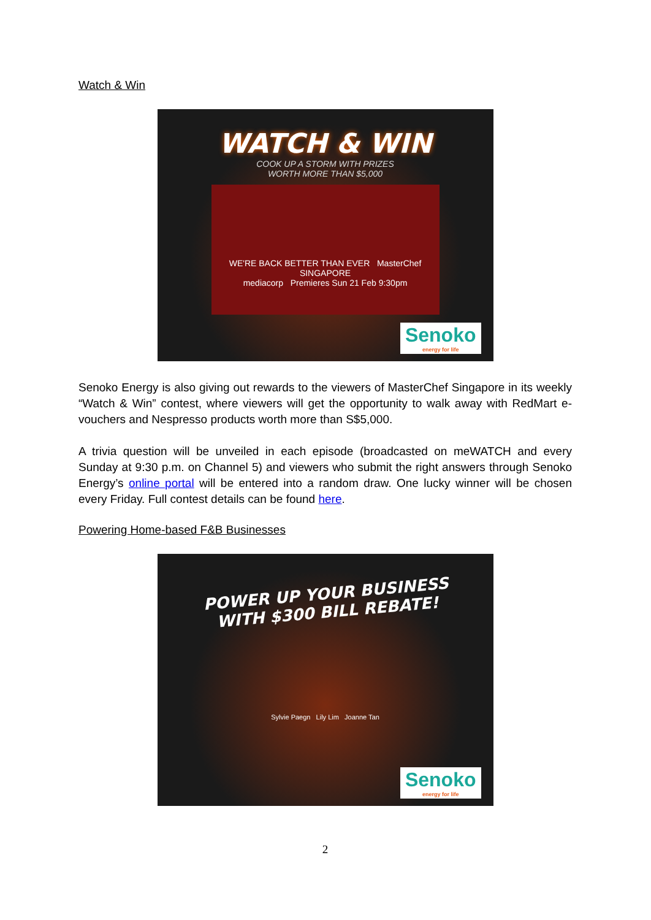Watch & Win
WATCH & WIN
COOK UP A STORM WITH PRIZES
WORTH MORE THAN $5,000
WE'RE BACK BETTER THAN EVER MasterChef SINGAPORE
mediacorp Premieres Sun 21 Feb 9:30pm
Senoko
energy for life
Senoko Energy is also giving out rewards to the viewers of MasterChef Singapore in its weekly “Watch & Win” contest, where viewers will get the opportunity to walk away with RedMart e-vouchers and Nespresso products worth more than S$5,000.
A trivia question will be unveiled in each episode (broadcasted on meWATCH and every Sunday at 9:30 p.m. on Channel 5) and viewers who submit the right answers through Senoko Energy’s online portal will be entered into a random draw. One lucky winner will be chosen every Friday. Full contest details can be found here.
Powering Home-based F&B Businesses
POWER UP YOUR BUSINESS
WITH $300 BILL REBATE!
Sylvie Paegn Lily Lim Joanne Tan
Senoko
energy for life
2